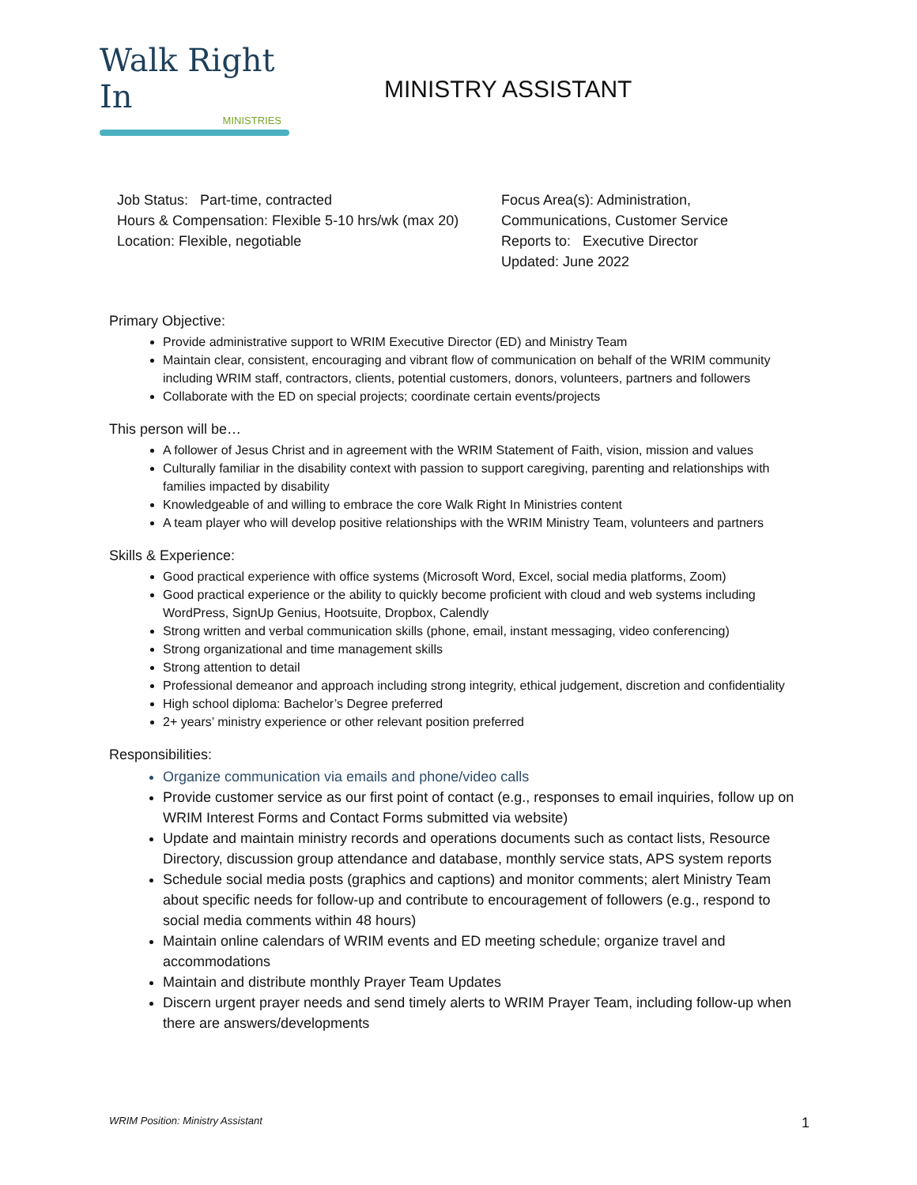Walk Right In
MINISTRIES
MINISTRY ASSISTANT
Job Status: Part-time, contracted
Hours & Compensation: Flexible 5-10 hrs/wk (max 20)
Location: Flexible, negotiable
Focus Area(s): Administration,
Communications, Customer Service
Reports to: Executive Director
Updated: June 2022
Primary Objective:
Provide administrative support to WRIM Executive Director (ED) and Ministry Team
Maintain clear, consistent, encouraging and vibrant flow of communication on behalf of the WRIM community including WRIM staff, contractors, clients, potential customers, donors, volunteers, partners and followers
Collaborate with the ED on special projects; coordinate certain events/projects
This person will be…
A follower of Jesus Christ and in agreement with the WRIM Statement of Faith, vision, mission and values
Culturally familiar in the disability context with passion to support caregiving, parenting and relationships with families impacted by disability
Knowledgeable of and willing to embrace the core Walk Right In Ministries content
A team player who will develop positive relationships with the WRIM Ministry Team, volunteers and partners
Skills & Experience:
Good practical experience with office systems (Microsoft Word, Excel, social media platforms, Zoom)
Good practical experience or the ability to quickly become proficient with cloud and web systems including WordPress, SignUp Genius, Hootsuite, Dropbox, Calendly
Strong written and verbal communication skills (phone, email, instant messaging, video conferencing)
Strong organizational and time management skills
Strong attention to detail
Professional demeanor and approach including strong integrity, ethical judgement, discretion and confidentiality
High school diploma: Bachelor’s Degree preferred
2+ years’ ministry experience or other relevant position preferred
Responsibilities:
Organize communication via emails and phone/video calls
Provide customer service as our first point of contact (e.g., responses to email inquiries, follow up on WRIM Interest Forms and Contact Forms submitted via website)
Update and maintain ministry records and operations documents such as contact lists, Resource Directory, discussion group attendance and database, monthly service stats, APS system reports
Schedule social media posts (graphics and captions) and monitor comments; alert Ministry Team about specific needs for follow-up and contribute to encouragement of followers (e.g., respond to social media comments within 48 hours)
Maintain online calendars of WRIM events and ED meeting schedule; organize travel and accommodations
Maintain and distribute monthly Prayer Team Updates
Discern urgent prayer needs and send timely alerts to WRIM Prayer Team, including follow-up when there are answers/developments
WRIM Position: Ministry Assistant 1